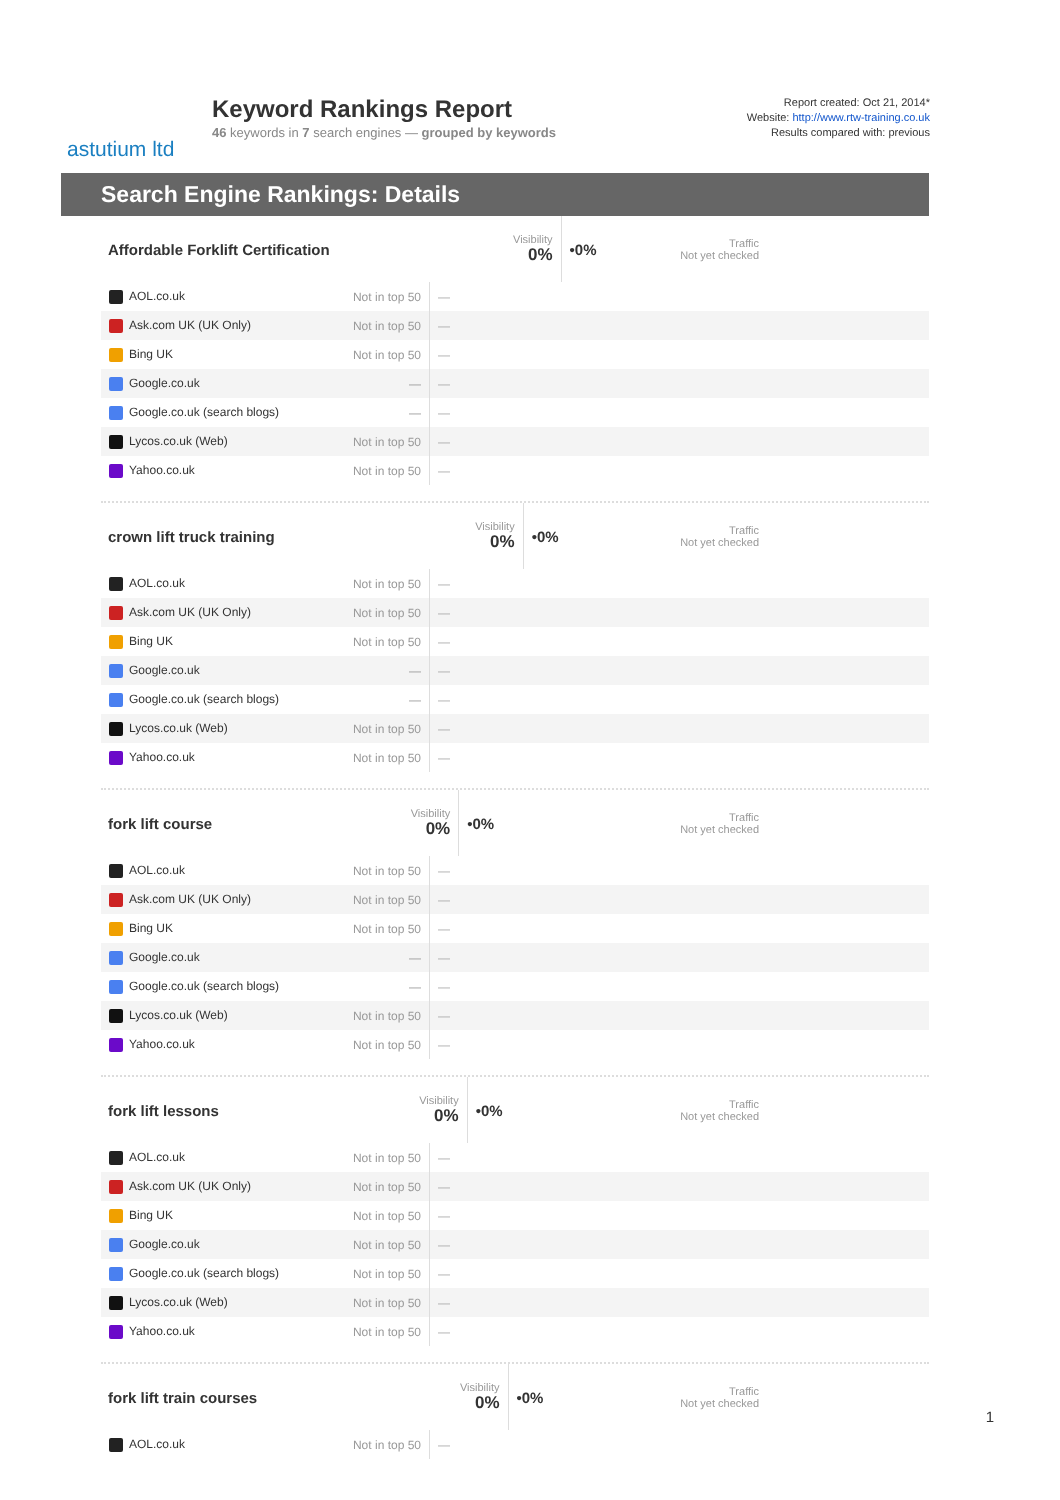astutium ltd
Keyword Rankings Report
46 keywords in 7 search engines — grouped by keywords
Report created: Oct 21, 2014*
Website: http://www.rtw-training.co.uk
Results compared with: previous
Search Engine Rankings: Details
| Affordable Forklift Certification | Visibility 0% | •0% | Traffic Not yet checked | |
| AOL.co.uk | Not in top 50 | — |
| Ask.com UK (UK Only) | Not in top 50 | — |
| Bing UK | Not in top 50 | — |
| Google.co.uk | — | — |
| Google.co.uk (search blogs) | — | — |
| Lycos.co.uk (Web) | Not in top 50 | — |
| Yahoo.co.uk | Not in top 50 | — |
| crown lift truck training | Visibility 0% | •0% | Traffic Not yet checked | |
| AOL.co.uk | Not in top 50 | — |
| Ask.com UK (UK Only) | Not in top 50 | — |
| Bing UK | Not in top 50 | — |
| Google.co.uk | — | — |
| Google.co.uk (search blogs) | — | — |
| Lycos.co.uk (Web) | Not in top 50 | — |
| Yahoo.co.uk | Not in top 50 | — |
| fork lift course | Visibility 0% | •0% | Traffic Not yet checked | |
| AOL.co.uk | Not in top 50 | — |
| Ask.com UK (UK Only) | Not in top 50 | — |
| Bing UK | Not in top 50 | — |
| Google.co.uk | — | — |
| Google.co.uk (search blogs) | — | — |
| Lycos.co.uk (Web) | Not in top 50 | — |
| Yahoo.co.uk | Not in top 50 | — |
| fork lift lessons | Visibility 0% | •0% | Traffic Not yet checked | |
| AOL.co.uk | Not in top 50 | — |
| Ask.com UK (UK Only) | Not in top 50 | — |
| Bing UK | Not in top 50 | — |
| Google.co.uk | Not in top 50 | — |
| Google.co.uk (search blogs) | Not in top 50 | — |
| Lycos.co.uk (Web) | Not in top 50 | — |
| Yahoo.co.uk | Not in top 50 | — |
| fork lift train courses | Visibility 0% | •0% | Traffic Not yet checked | |
| AOL.co.uk | Not in top 50 | — |
1